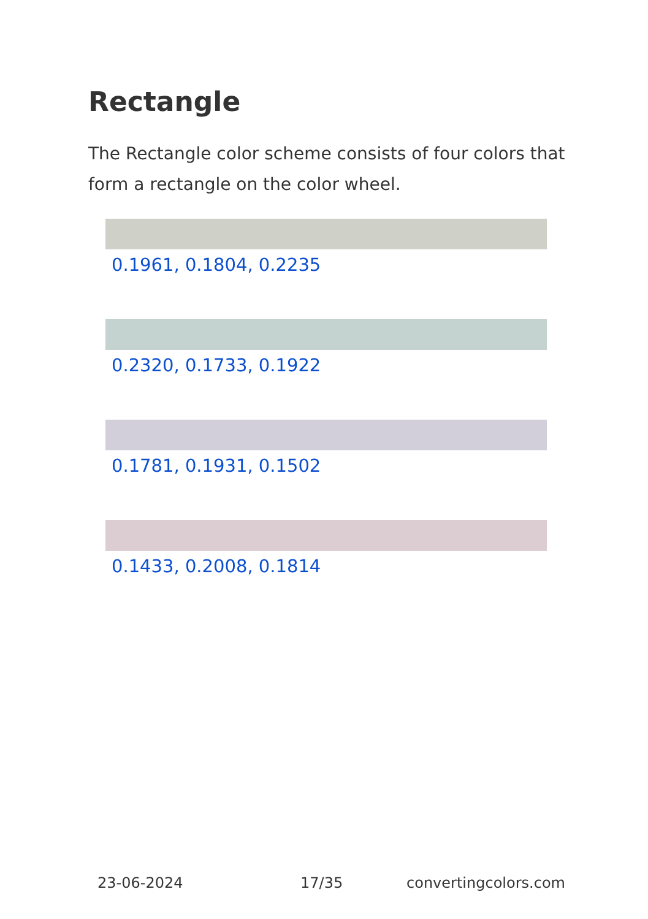Rectangle
The Rectangle color scheme consists of four colors that form a rectangle on the color wheel.
0.1961, 0.1804, 0.2235
0.2320, 0.1733, 0.1922
0.1781, 0.1931, 0.1502
0.1433, 0.2008, 0.1814
23-06-2024 17/35 convertingcolors.com